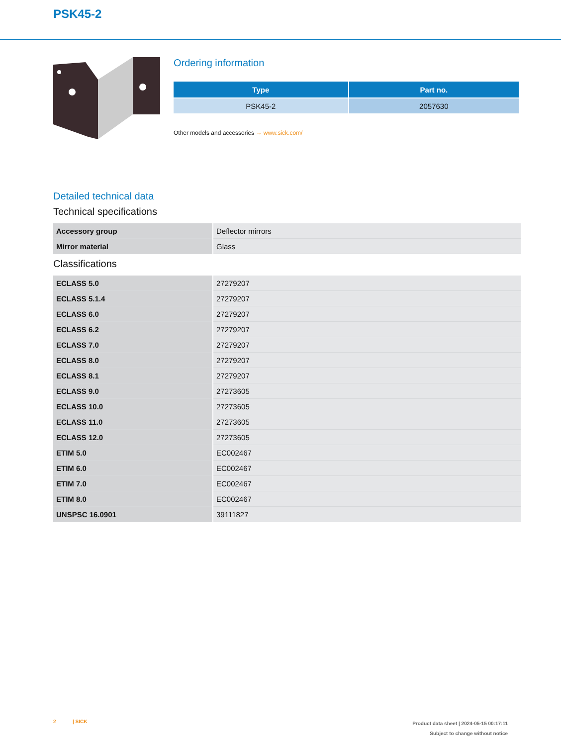PSK45-2
Ordering information
| Type | Part no. |
| --- | --- |
| PSK45-2 | 2057630 |
Other models and accessories → www.sick.com/
Detailed technical data
Technical specifications
| Accessory group | Deflector mirrors |
| Mirror material | Glass |
Classifications
| ECLASS 5.0 | 27279207 |
| ECLASS 5.1.4 | 27279207 |
| ECLASS 6.0 | 27279207 |
| ECLASS 6.2 | 27279207 |
| ECLASS 7.0 | 27279207 |
| ECLASS 8.0 | 27279207 |
| ECLASS 8.1 | 27279207 |
| ECLASS 9.0 | 27273605 |
| ECLASS 10.0 | 27273605 |
| ECLASS 11.0 | 27273605 |
| ECLASS 12.0 | 27273605 |
| ETIM 5.0 | EC002467 |
| ETIM 6.0 | EC002467 |
| ETIM 7.0 | EC002467 |
| ETIM 8.0 | EC002467 |
| UNSPSC 16.0901 | 39111827 |
2 | SICK
Product data sheet | 2024-05-15 00:17:11
Subject to change without notice